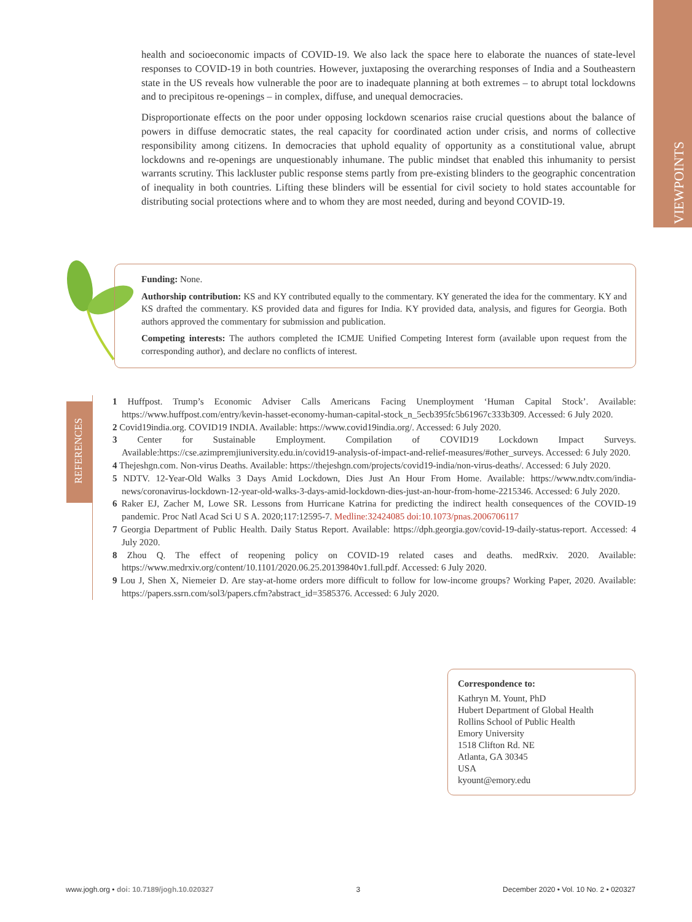VIEWPOINTS
health and socioeconomic impacts of COVID-19. We also lack the space here to elaborate the nuances of state-level responses to COVID-19 in both countries. However, juxtaposing the overarching responses of India and a Southeastern state in the US reveals how vulnerable the poor are to inadequate planning at both extremes – to abrupt total lockdowns and to precipitous re-openings – in complex, diffuse, and unequal democracies.
Disproportionate effects on the poor under opposing lockdown scenarios raise crucial questions about the balance of powers in diffuse democratic states, the real capacity for coordinated action under crisis, and norms of collective responsibility among citizens. In democracies that uphold equality of opportunity as a constitutional value, abrupt lockdowns and re-openings are unquestionably inhumane. The public mindset that enabled this inhumanity to persist warrants scrutiny. This lackluster public response stems partly from pre-existing blinders to the geographic concentration of inequality in both countries. Lifting these blinders will be essential for civil society to hold states accountable for distributing social protections where and to whom they are most needed, during and beyond COVID-19.
Funding: None.
Authorship contribution: KS and KY contributed equally to the commentary. KY generated the idea for the commentary. KY and KS drafted the commentary. KS provided data and figures for India. KY provided data, analysis, and figures for Georgia. Both authors approved the commentary for submission and publication.
Competing interests: The authors completed the ICMJE Unified Competing Interest form (available upon request from the corresponding author), and declare no conflicts of interest.
REFERENCES
1 Huffpost. Trump’s Economic Adviser Calls Americans Facing Unemployment ‘Human Capital Stock’. Available: https://www.huffpost.com/entry/kevin-hasset-economy-human-capital-stock_n_5ecb395fc5b61967c333b309. Accessed: 6 July 2020.
2 Covid19india.org. COVID19 INDIA. Available: https://www.covid19india.org/. Accessed: 6 July 2020.
3 Center for Sustainable Employment. Compilation of COVID19 Lockdown Impact Surveys. Available:https://cse.azimpremjiuniversity.edu.in/covid19-analysis-of-impact-and-relief-measures/#other_surveys. Accessed: 6 July 2020.
4 Thejeshgn.com. Non-virus Deaths. Available: https://thejeshgn.com/projects/covid19-india/non-virus-deaths/. Accessed: 6 July 2020.
5 NDTV. 12-Year-Old Walks 3 Days Amid Lockdown, Dies Just An Hour From Home. Available: https://www.ndtv.com/india-news/coronavirus-lockdown-12-year-old-walks-3-days-amid-lockdown-dies-just-an-hour-from-home-2215346. Accessed: 6 July 2020.
6 Raker EJ, Zacher M, Lowe SR. Lessons from Hurricane Katrina for predicting the indirect health consequences of the COVID-19 pandemic. Proc Natl Acad Sci U S A. 2020;117:12595-7. Medline:32424085 doi:10.1073/pnas.2006706117
7 Georgia Department of Public Health. Daily Status Report. Available: https://dph.georgia.gov/covid-19-daily-status-report. Accessed: 4 July 2020.
8 Zhou Q. The effect of reopening policy on COVID-19 related cases and deaths. medRxiv. 2020. Available: https://www.medrxiv.org/content/10.1101/2020.06.25.20139840v1.full.pdf. Accessed: 6 July 2020.
9 Lou J, Shen X, Niemeier D. Are stay-at-home orders more difficult to follow for low-income groups? Working Paper, 2020. Available: https://papers.ssrn.com/sol3/papers.cfm?abstract_id=3585376. Accessed: 6 July 2020.
Correspondence to:
Kathryn M. Yount, PhD
Hubert Department of Global Health
Rollins School of Public Health
Emory University
1518 Clifton Rd. NE
Atlanta, GA 30345
USA
kyount@emory.edu
www.jogh.org • doi: 10.7189/jogh.10.020327 3 December 2020 • Vol. 10 No. 2 • 020327